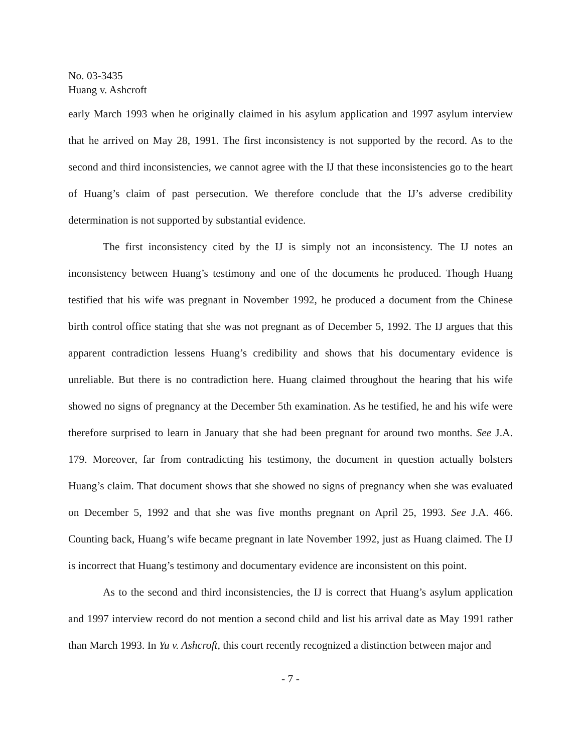No. 03-3435
Huang v. Ashcroft
early March 1993 when he originally claimed in his asylum application and 1997 asylum interview that he arrived on May 28, 1991. The first inconsistency is not supported by the record. As to the second and third inconsistencies, we cannot agree with the IJ that these inconsistencies go to the heart of Huang’s claim of past persecution. We therefore conclude that the IJ’s adverse credibility determination is not supported by substantial evidence.
The first inconsistency cited by the IJ is simply not an inconsistency. The IJ notes an inconsistency between Huang’s testimony and one of the documents he produced. Though Huang testified that his wife was pregnant in November 1992, he produced a document from the Chinese birth control office stating that she was not pregnant as of December 5, 1992. The IJ argues that this apparent contradiction lessens Huang’s credibility and shows that his documentary evidence is unreliable. But there is no contradiction here. Huang claimed throughout the hearing that his wife showed no signs of pregnancy at the December 5th examination. As he testified, he and his wife were therefore surprised to learn in January that she had been pregnant for around two months. See J.A. 179. Moreover, far from contradicting his testimony, the document in question actually bolsters Huang’s claim. That document shows that she showed no signs of pregnancy when she was evaluated on December 5, 1992 and that she was five months pregnant on April 25, 1993. See J.A. 466. Counting back, Huang’s wife became pregnant in late November 1992, just as Huang claimed. The IJ is incorrect that Huang’s testimony and documentary evidence are inconsistent on this point.
As to the second and third inconsistencies, the IJ is correct that Huang’s asylum application and 1997 interview record do not mention a second child and list his arrival date as May 1991 rather than March 1993. In Yu v. Ashcroft, this court recently recognized a distinction between major and
- 7 -